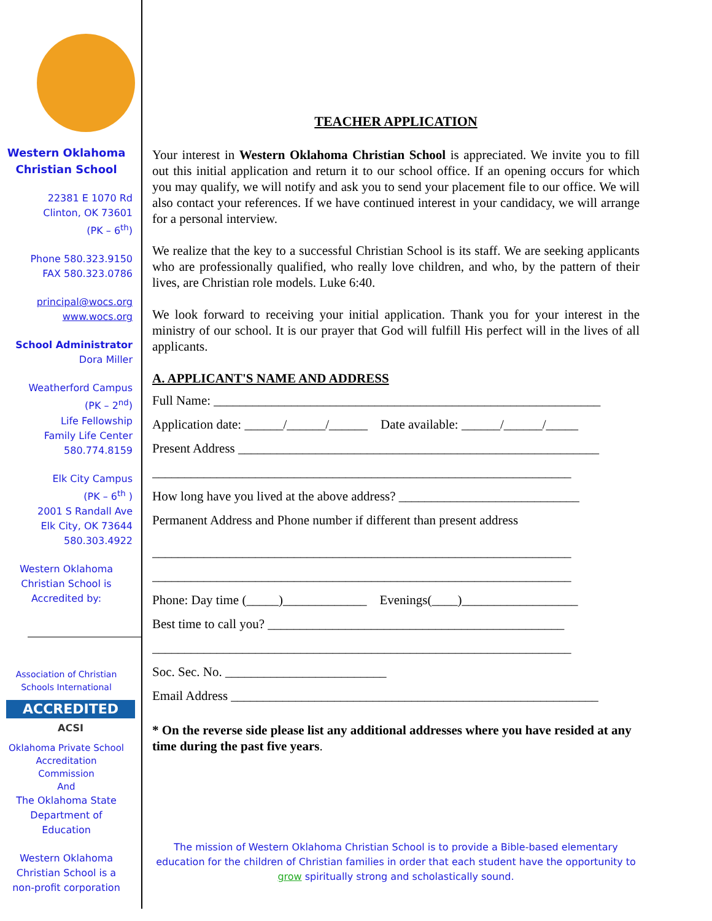Western Oklahoma
Christian School
22381 E 1070 Rd
Clinton, OK 73601
(PK – 6<sup>th</sup>)
Phone 580.323.9150
FAX 580.323.0786
principal@wocs.org
www.wocs.org
School Administrator
Dora Miller
Weatherford Campus
(PK – 2<sup>nd</sup>)
Life Fellowship
Family Life Center
580.774.8159
Elk City Campus
(PK – 6<sup>th</sup> )
2001 S Randall Ave
Elk City, OK 73644
580.303.4922
Western Oklahoma
Christian School is
Accredited by:
Association of Christian
Schools International
ACCREDITED
ACSI
Oklahoma Private School
Accreditation
Commission
And
The Oklahoma State
Department of
Education
Western Oklahoma
Christian School is a
non-profit corporation
TEACHER APPLICATION
Your interest in Western Oklahoma Christian School is appreciated. We invite you to fill out this initial application and return it to our school office. If an opening occurs for which you may qualify, we will notify and ask you to send your placement file to our office. We will also contact your references. If we have continued interest in your candidacy, we will arrange for a personal interview.
We realize that the key to a successful Christian School is its staff. We are seeking applicants who are professionally qualified, who really love children, and who, by the pattern of their lives, are Christian role models. Luke 6:40.
We look forward to receiving your initial application. Thank you for your interest in the ministry of our school. It is our prayer that God will fulfill His perfect will in the lives of all applicants.
A. APPLICANT'S NAME AND ADDRESS
Full Name: ____________________________________________________________
Application date: ______/______/______ Date available: ______/______/_____
Present Address ________________________________________________________
_________________________________________________________________
How long have you lived at the above address? ____________________________
Permanent Address and Phone number if different than present address
_________________________________________________________________
_________________________________________________________________
Phone: Day time (_____)_____________ Evenings(____)__________________
Best time to call you? ______________________________________________
_________________________________________________________________
Soc. Sec. No. _________________________
Email Address _________________________________________________________
* On the reverse side please list any additional addresses where you have resided at any time during the past five years.
The mission of Western Oklahoma Christian School is to provide a Bible-based elementary education for the children of Christian families in order that each student have the opportunity to grow spiritually strong and scholastically sound.